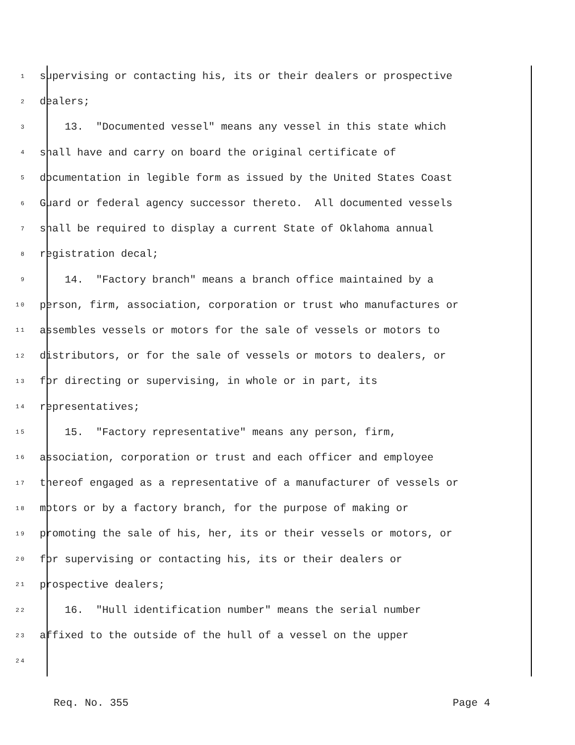1 supervising or contacting his, its or their dealers or prospective
2 dealers;
3 13. "Documented vessel" means any vessel in this state which
4 shall have and carry on board the original certificate of
5 documentation in legible form as issued by the United States Coast
6 Guard or federal agency successor thereto. All documented vessels
7 shall be required to display a current State of Oklahoma annual
8 registration decal;
9 14. "Factory branch" means a branch office maintained by a
10 person, firm, association, corporation or trust who manufactures or
11 assembles vessels or motors for the sale of vessels or motors to
12 distributors, or for the sale of vessels or motors to dealers, or
13 for directing or supervising, in whole or in part, its
14 representatives;
15 15. "Factory representative" means any person, firm,
16 association, corporation or trust and each officer and employee
17 thereof engaged as a representative of a manufacturer of vessels or
18 motors or by a factory branch, for the purpose of making or
19 promoting the sale of his, her, its or their vessels or motors, or
20 for supervising or contacting his, its or their dealers or
21 prospective dealers;
22 16. "Hull identification number" means the serial number
23 affixed to the outside of the hull of a vessel on the upper
24
Req. No. 355 Page 4